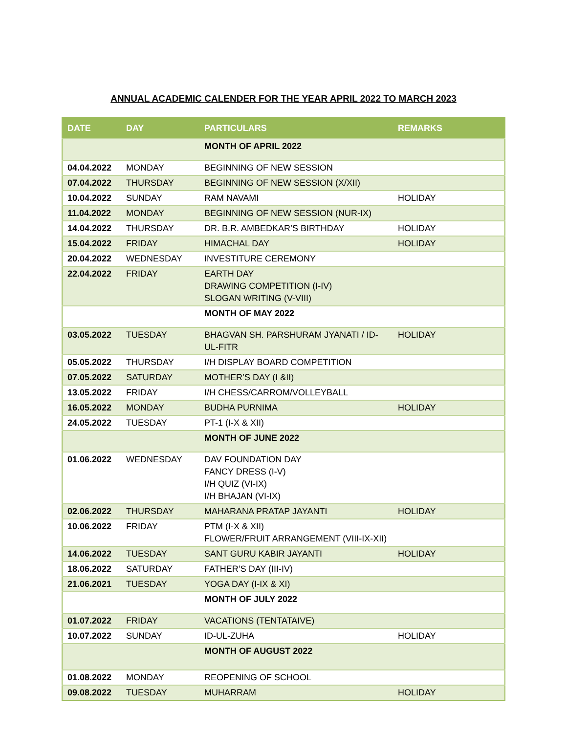ANNUAL ACADEMIC CALENDER FOR THE YEAR APRIL 2022 TO MARCH 2023
| DATE | DAY | PARTICULARS | REMARKS |
| --- | --- | --- | --- |
| | | MONTH OF APRIL 2022 | |
| 04.04.2022 | MONDAY | BEGINNING OF NEW SESSION | |
| 07.04.2022 | THURSDAY | BEGINNING OF NEW SESSION (X/XII) | |
| 10.04.2022 | SUNDAY | RAM NAVAMI | HOLIDAY |
| 11.04.2022 | MONDAY | BEGINNING OF NEW SESSION (NUR-IX) | |
| 14.04.2022 | THURSDAY | DR. B.R. AMBEDKAR’S BIRTHDAY | HOLIDAY |
| 15.04.2022 | FRIDAY | HIMACHAL DAY | HOLIDAY |
| 20.04.2022 | WEDNESDAY | INVESTITURE CEREMONY | |
| 22.04.2022 | FRIDAY | EARTH DAY DRAWING COMPETITION (I-IV) SLOGAN WRITING (V-VIII) | |
| | | MONTH OF MAY 2022 | |
| 03.05.2022 | TUESDAY | BHAGVAN SH. PARSHURAM JYANATI / ID-UL-FITR | HOLIDAY |
| 05.05.2022 | THURSDAY | I/H DISPLAY BOARD COMPETITION | |
| 07.05.2022 | SATURDAY | MOTHER’S DAY (I &II) | |
| 13.05.2022 | FRIDAY | I/H CHESS/CARROM/VOLLEYBALL | |
| 16.05.2022 | MONDAY | BUDHA PURNIMA | HOLIDAY |
| 24.05.2022 | TUESDAY | PT-1 (I-X & XII) | |
| | | MONTH OF JUNE 2022 | |
| 01.06.2022 | WEDNESDAY | DAV FOUNDATION DAY FANCY DRESS (I-V) I/H QUIZ (VI-IX) I/H BHAJAN (VI-IX) | |
| 02.06.2022 | THURSDAY | MAHARANA PRATAP JAYANTI | HOLIDAY |
| 10.06.2022 | FRIDAY | PTM (I-X & XII) FLOWER/FRUIT ARRANGEMENT (VIII-IX-XII) | |
| 14.06.2022 | TUESDAY | SANT GURU KABIR JAYANTI | HOLIDAY |
| 18.06.2022 | SATURDAY | FATHER’S DAY (III-IV) | |
| 21.06.2021 | TUESDAY | YOGA DAY (I-IX & XI) | |
| | | MONTH OF JULY 2022 | |
| 01.07.2022 | FRIDAY | VACATIONS (TENTATAIVE) | |
| 10.07.2022 | SUNDAY | ID-UL-ZUHA | HOLIDAY |
| | | MONTH OF AUGUST 2022 | |
| 01.08.2022 | MONDAY | REOPENING OF SCHOOL | |
| 09.08.2022 | TUESDAY | MUHARRAM | HOLIDAY |